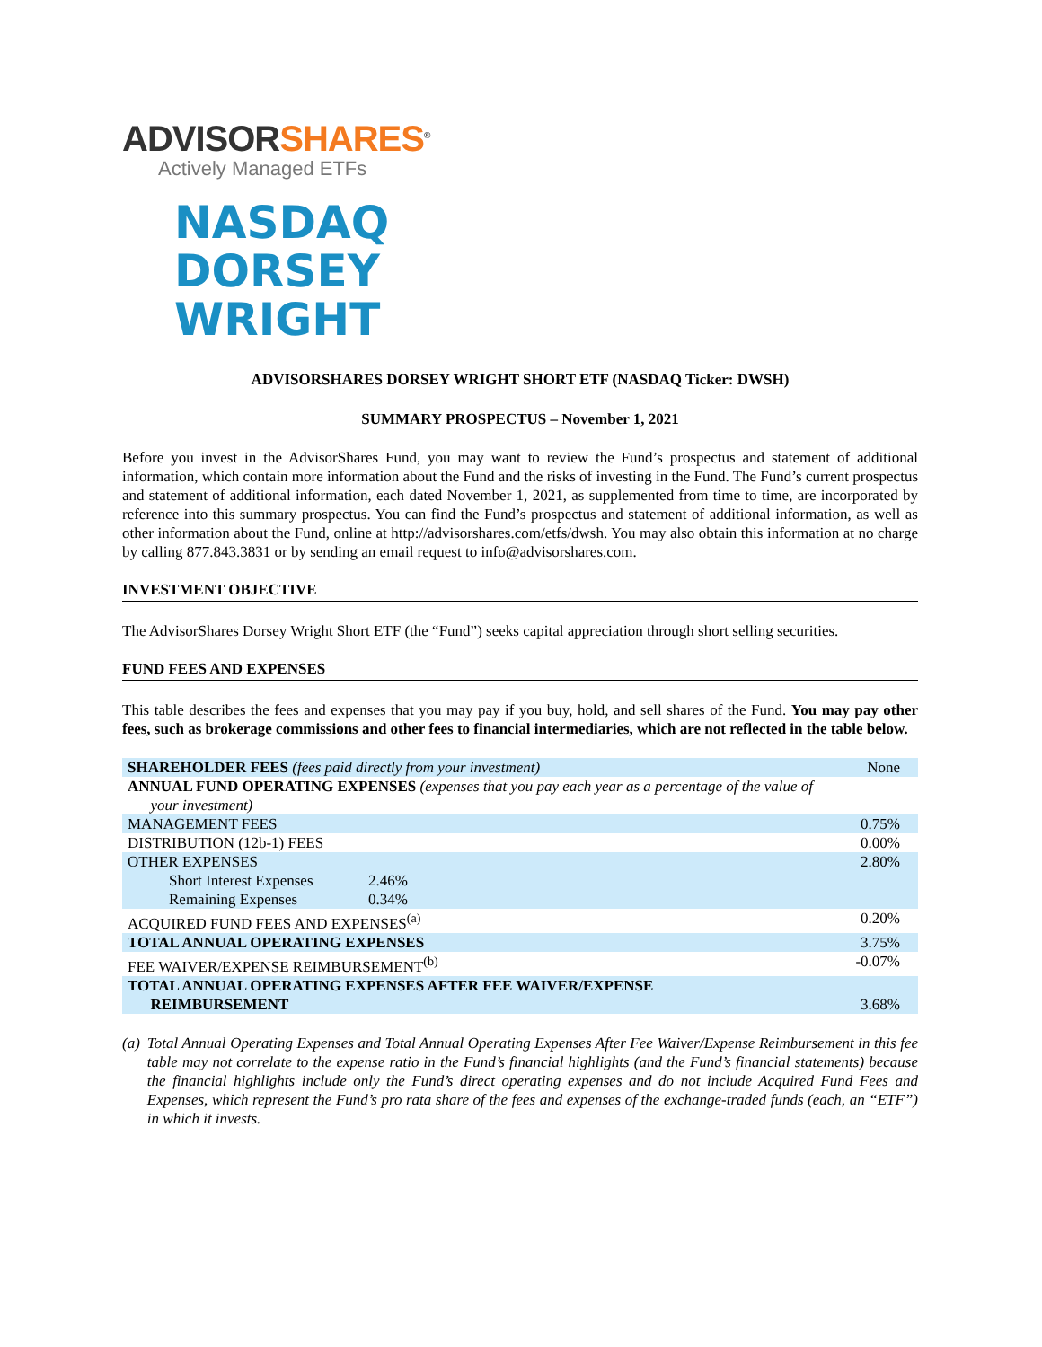ADVISORSHARES<sup>®</sup>
Actively Managed ETFs
NASDAQ
DORSEY
WRIGHT
ADVISORSHARES DORSEY WRIGHT SHORT ETF (NASDAQ Ticker: DWSH)
SUMMARY PROSPECTUS – November 1, 2021
Before you invest in the AdvisorShares Fund, you may want to review the Fund’s prospectus and statement of additional information, which contain more information about the Fund and the risks of investing in the Fund. The Fund’s current prospectus and statement of additional information, each dated November 1, 2021, as supplemented from time to time, are incorporated by reference into this summary prospectus. You can find the Fund’s prospectus and statement of additional information, as well as other information about the Fund, online at http://advisorshares.com/etfs/dwsh. You may also obtain this information at no charge by calling 877.843.3831 or by sending an email request to info@advisorshares.com.
INVESTMENT OBJECTIVE
The AdvisorShares Dorsey Wright Short ETF (the “Fund”) seeks capital appreciation through short selling securities.
FUND FEES AND EXPENSES
This table describes the fees and expenses that you may pay if you buy, hold, and sell shares of the Fund. You may pay other fees, such as brokerage commissions and other fees to financial intermediaries, which are not reflected in the table below.
| SHAREHOLDER FEES (fees paid directly from your investment) | | None |
| ANNUAL FUND OPERATING EXPENSES (expenses that you pay each year as a percentage of the value of your investment) | | |
| MANAGEMENT FEES | | 0.75% |
| DISTRIBUTION (12b-1) FEES | | 0.00% |
| OTHER EXPENSES | | 2.80% |
| Short Interest Expenses | 2.46% | |
| Remaining Expenses | 0.34% | |
| ACQUIRED FUND FEES AND EXPENSES<sup>(a)</sup> | | 0.20% |
| TOTAL ANNUAL OPERATING EXPENSES | | 3.75% |
| FEE WAIVER/EXPENSE REIMBURSEMENT<sup>(b)</sup> | | -0.07% |
| TOTAL ANNUAL OPERATING EXPENSES AFTER FEE WAIVER/EXPENSE REIMBURSEMENT | | 3.68% |
(a) Total Annual Operating Expenses and Total Annual Operating Expenses After Fee Waiver/Expense Reimbursement in this fee table may not correlate to the expense ratio in the Fund’s financial highlights (and the Fund’s financial statements) because the financial highlights include only the Fund’s direct operating expenses and do not include Acquired Fund Fees and Expenses, which represent the Fund’s pro rata share of the fees and expenses of the exchange-traded funds (each, an “ETF”) in which it invests.